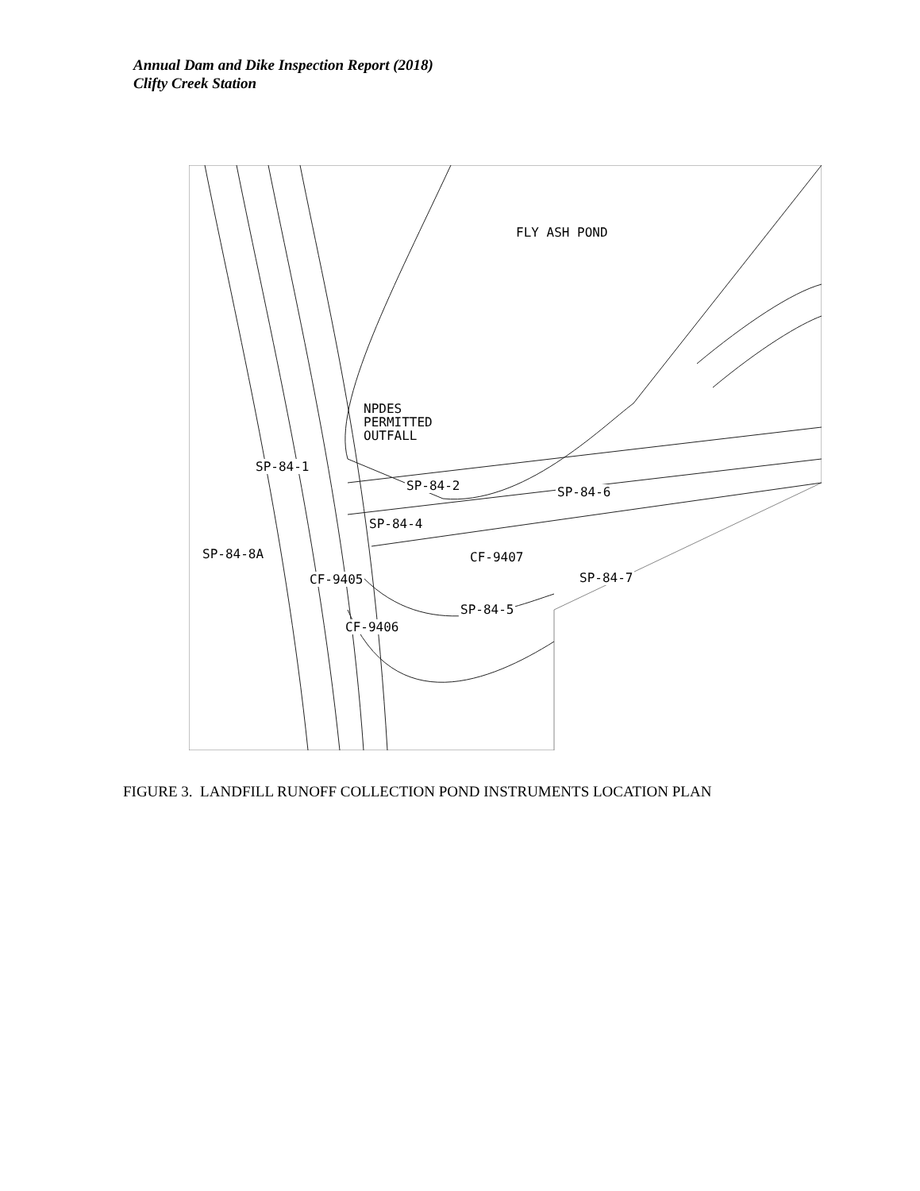Annual Dam and Dike Inspection Report (2018)
Clifty Creek Station
FLY ASH POND
NPDES
PERMITTED
OUTFALL
SP-84-1
SP-84-2 SP-84-6
SP-84-4
SP-84-8A CF-9407
CF-9405 SP-84-7
SP-84-5
CF-9406
FIGURE 3. LANDFILL RUNOFF COLLECTION POND INSTRUMENTS LOCATION PLAN